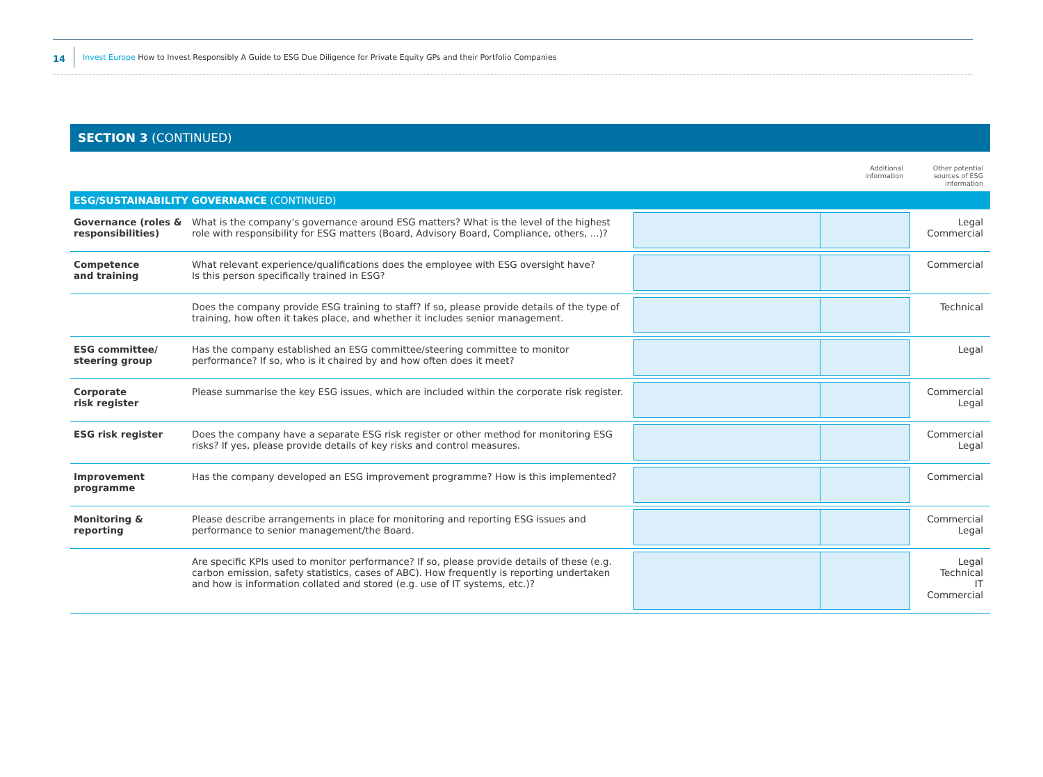14
Invest Europe How to Invest Responsibly A Guide to ESG Due Diligence for Private Equity GPs and their Portfolio Companies
SECTION 3 (CONTINUED)
| | | Additional information | Other potential sources of ESG information |
| ESG/SUSTAINABILITY GOVERNANCE (CONTINUED) | | | |
| Governance (roles & responsibilities) | What is the company's governance around ESG matters? What is the level of the highest role with responsibility for ESG matters (Board, Advisory Board, Compliance, others, ...)? | | Legal Commercial |
| Competence and training | What relevant experience/qualifications does the employee with ESG oversight have? Is this person specifically trained in ESG? | | Commercial |
| | Does the company provide ESG training to staff? If so, please provide details of the type of training, how often it takes place, and whether it includes senior management. | | Technical |
| ESG committee/ steering group | Has the company established an ESG committee/steering committee to monitor performance? If so, who is it chaired by and how often does it meet? | | Legal |
| Corporate risk register | Please summarise the key ESG issues, which are included within the corporate risk register. | | Commercial Legal |
| ESG risk register | Does the company have a separate ESG risk register or other method for monitoring ESG risks? If yes, please provide details of key risks and control measures. | | Commercial Legal |
| Improvement programme | Has the company developed an ESG improvement programme? How is this implemented? | | Commercial |
| Monitoring & reporting | Please describe arrangements in place for monitoring and reporting ESG issues and performance to senior management/the Board. | | Commercial Legal |
| | Are specific KPIs used to monitor performance? If so, please provide details of these (e.g. carbon emission, safety statistics, cases of ABC). How frequently is reporting undertaken and how is information collated and stored (e.g. use of IT systems, etc.)? | | Legal Technical IT Commercial |